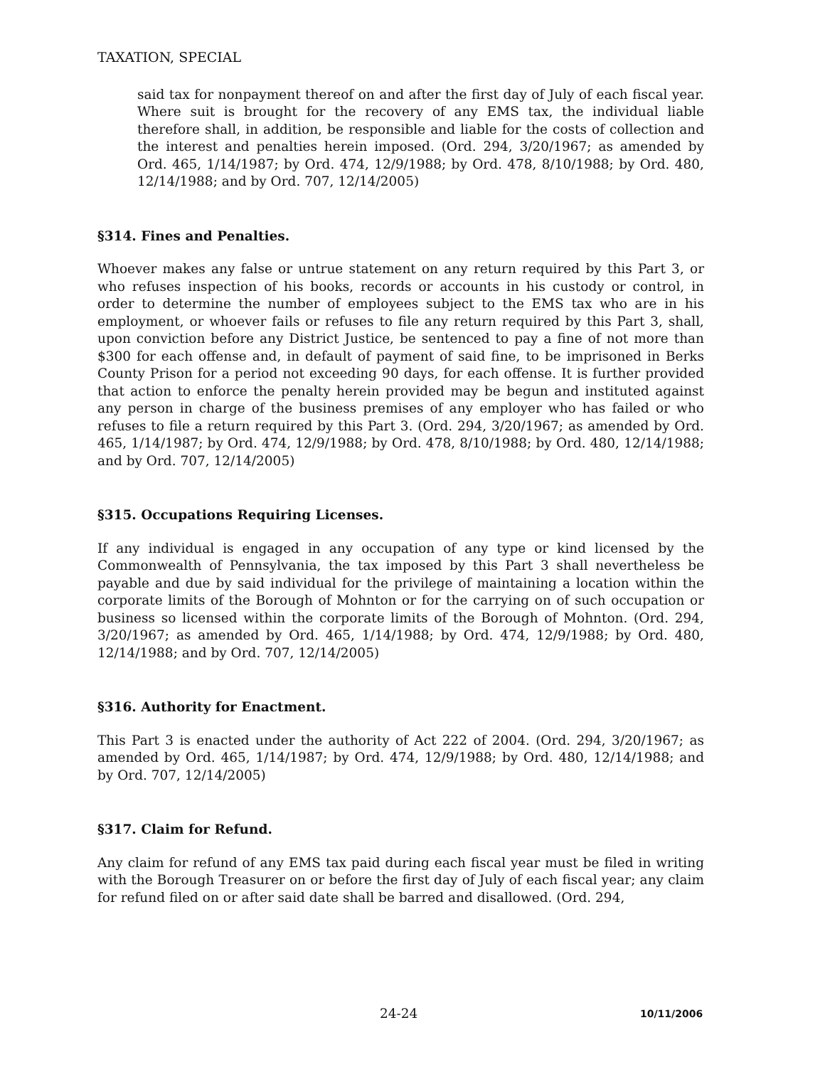TAXATION, SPECIAL
said tax for nonpayment thereof on and after the first day of July of each fiscal year. Where suit is brought for the recovery of any EMS tax, the individual liable therefore shall, in addition, be responsible and liable for the costs of collection and the interest and penalties herein imposed. (Ord. 294, 3/20/1967; as amended by Ord. 465, 1/14/1987; by Ord. 474, 12/9/1988; by Ord. 478, 8/10/1988; by Ord. 480, 12/14/1988; and by Ord. 707, 12/14/2005)
§314. Fines and Penalties.
Whoever makes any false or untrue statement on any return required by this Part 3, or who refuses inspection of his books, records or accounts in his custody or control, in order to determine the number of employees subject to the EMS tax who are in his employment, or whoever fails or refuses to file any return required by this Part 3, shall, upon conviction before any District Justice, be sentenced to pay a fine of not more than $300 for each offense and, in default of payment of said fine, to be imprisoned in Berks County Prison for a period not exceeding 90 days, for each offense. It is further provided that action to enforce the penalty herein provided may be begun and instituted against any person in charge of the business premises of any employer who has failed or who refuses to file a return required by this Part 3. (Ord. 294, 3/20/1967; as amended by Ord. 465, 1/14/1987; by Ord. 474, 12/9/1988; by Ord. 478, 8/10/1988; by Ord. 480, 12/14/1988; and by Ord. 707, 12/14/2005)
§315. Occupations Requiring Licenses.
If any individual is engaged in any occupation of any type or kind licensed by the Commonwealth of Pennsylvania, the tax imposed by this Part 3 shall nevertheless be payable and due by said individual for the privilege of maintaining a location within the corporate limits of the Borough of Mohnton or for the carrying on of such occupation or business so licensed within the corporate limits of the Borough of Mohnton. (Ord. 294, 3/20/1967; as amended by Ord. 465, 1/14/1988; by Ord. 474, 12/9/1988; by Ord. 480, 12/14/1988; and by Ord. 707, 12/14/2005)
§316. Authority for Enactment.
This Part 3 is enacted under the authority of Act 222 of 2004. (Ord. 294, 3/20/1967; as amended by Ord. 465, 1/14/1987; by Ord. 474, 12/9/1988; by Ord. 480, 12/14/1988; and by Ord. 707, 12/14/2005)
§317. Claim for Refund.
Any claim for refund of any EMS tax paid during each fiscal year must be filed in writing with the Borough Treasurer on or before the first day of July of each fiscal year; any claim for refund filed on or after said date shall be barred and disallowed. (Ord. 294,
24-24 10/11/2006